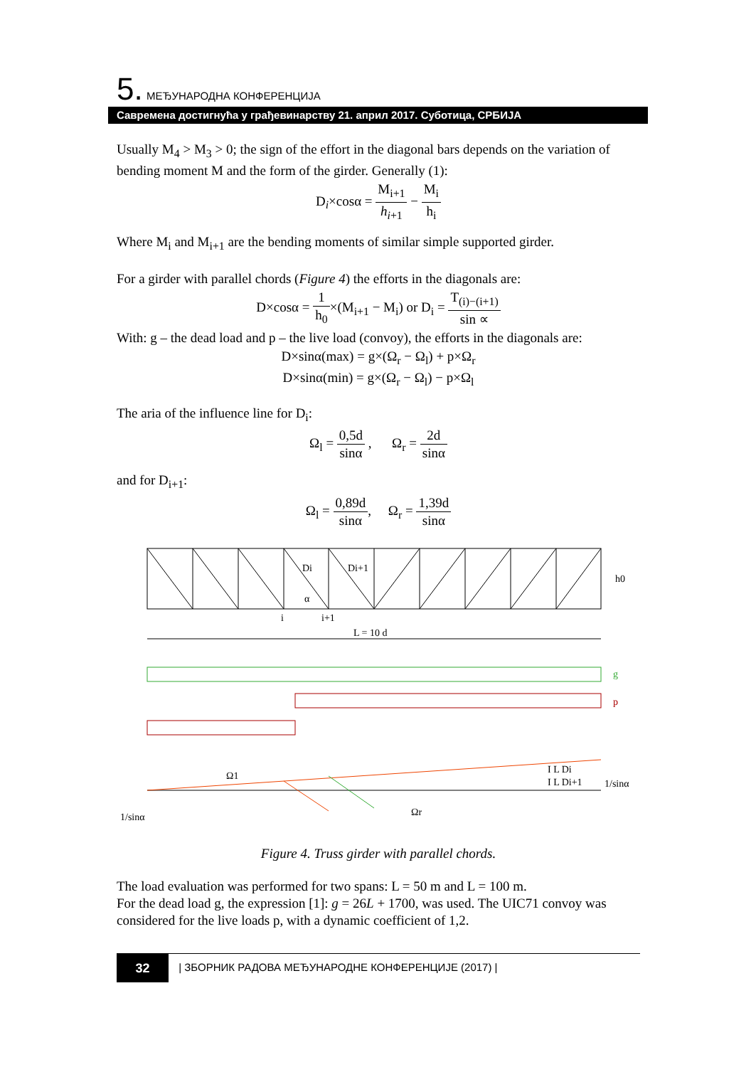5. МЕЂУНАРОДНА КОНФЕРЕНЦИЈА
Савремена достигнућа у грађевинарству 21. април 2017. Суботица, СРБИЈА
Usually M<sub>4</sub> > M<sub>3</sub> > 0; the sign of the effort in the diagonal bars depends on the variation of bending moment M and the form of the girder. Generally (1):
D<sub>i</sub>×cosα = M<sub>i+1</sub> h<sub>i+1</sub> − M<sub>i</sub> h<sub>i</sub>
Where M<sub>i</sub> and M<sub>i+1</sub> are the bending moments of similar simple supported girder.
For a girder with parallel chords (Figure 4) the efforts in the diagonals are:
D×cosα = 1 h<sub>0</sub>×(M<sub>i+1</sub> − M<sub>i</sub>) or D<sub>i</sub> = T<sub>(i)−(i+1)</sub> sin ∝
With: g – the dead load and p – the live load (convoy), the efforts in the diagonals are:
D×sinα(max) = g×(Ω<sub>r</sub> − Ω<sub>l</sub>) + p×Ω<sub>r</sub>
D×sinα(min) = g×(Ω<sub>r</sub> − Ω<sub>l</sub>) − p×Ω<sub>l</sub>
The aria of the influence line for D<sub>i</sub>:
Ω<sub>l</sub> = 0,5d sinα , Ω<sub>r</sub> = 2d sinα
and for D<sub>i+1</sub>:
Ω<sub>l</sub> = 0,89d sinα, Ω<sub>r</sub> = 1,39d sinα
Di
Di+1
α
i
i+1
L = 10 d
h0
g
p
Ω1
Ωr
I L Di
I L Di+1
1/sinα
1/sinα
Figure 4. Truss girder with parallel chords.
The load evaluation was performed for two spans: L = 50 m and L = 100 m.
For the dead load g, the expression [1]: g = 26L + 1700, was used. The UIC71 convoy was considered for the live loads p, with a dynamic coefficient of 1,2.
32 | ЗБОРНИК РАДОВА МЕЂУНАРОДНЕ КОНФЕРЕНЦИЈЕ (2017) |